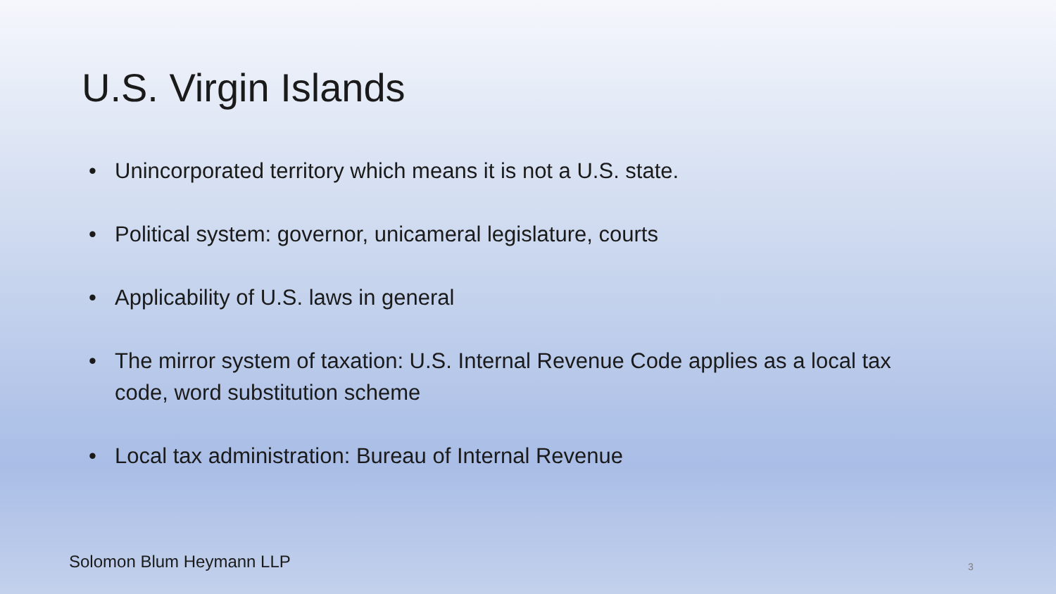U.S. Virgin Islands
• Unincorporated territory which means it is not a U.S. state.
• Political system: governor, unicameral legislature, courts
• Applicability of U.S. laws in general
• The mirror system of taxation: U.S. Internal Revenue Code applies as a local tax code, word substitution scheme
• Local tax administration: Bureau of Internal Revenue
Solomon Blum Heymann LLP 3